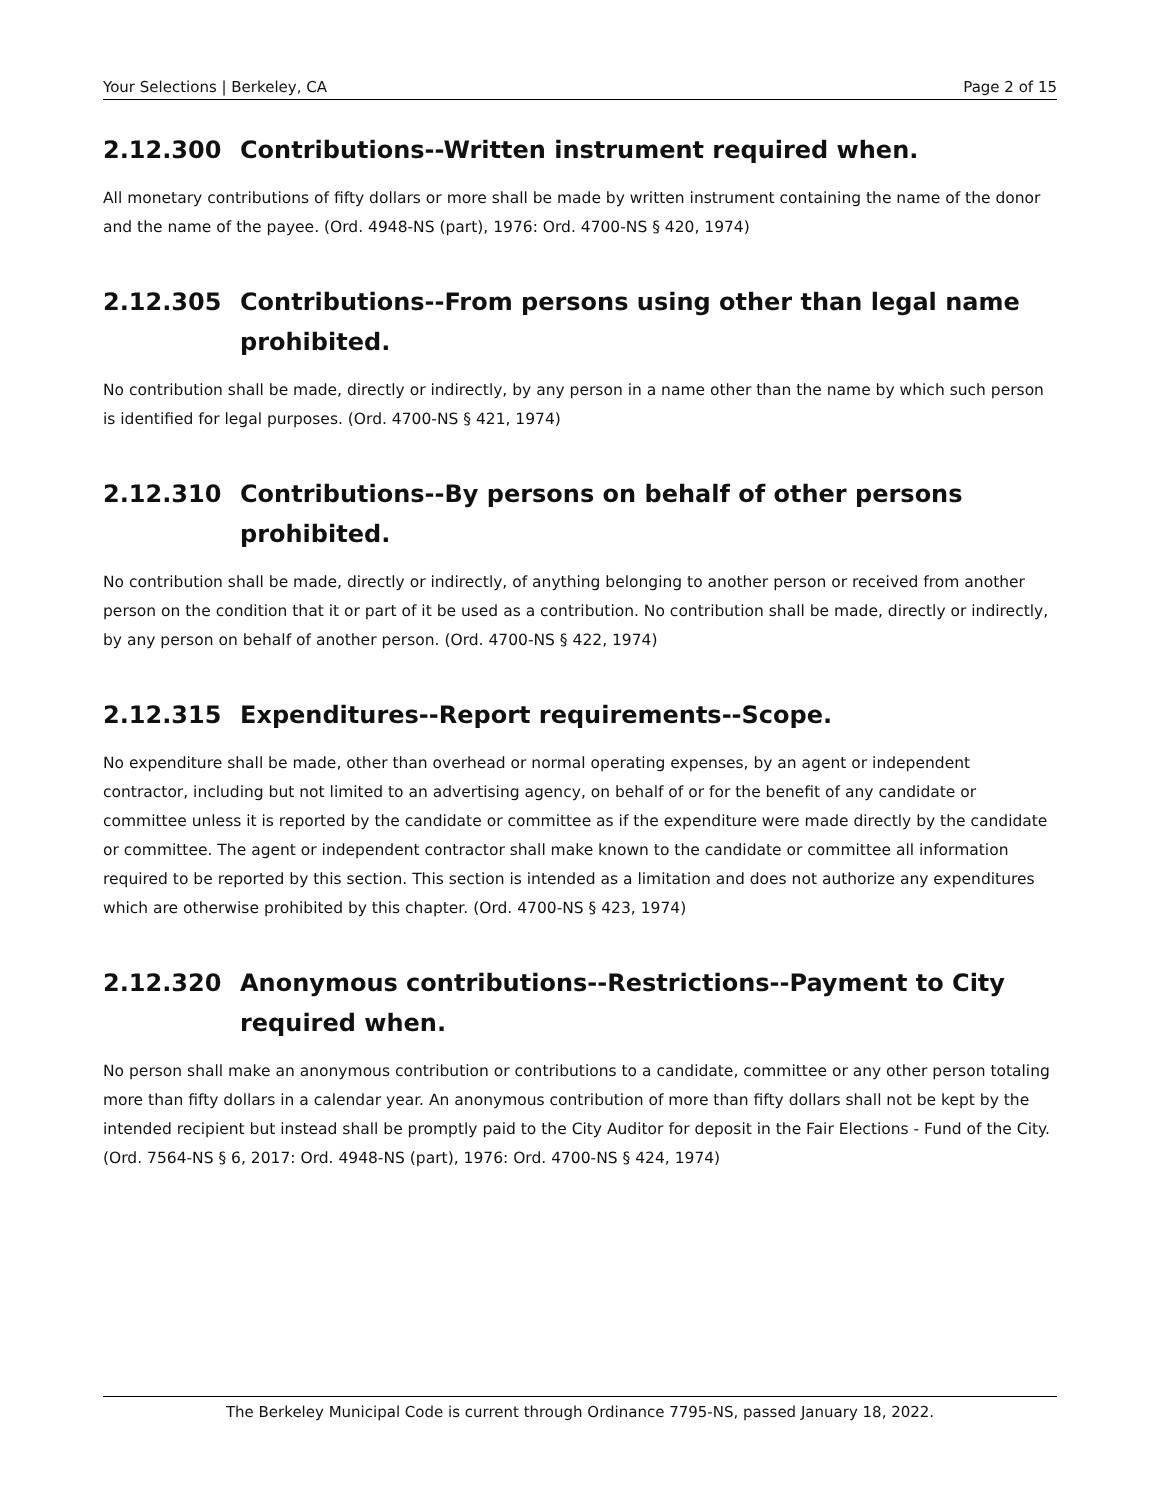Your Selections | Berkeley, CA Page 2 of 15
2.12.300 Contributions--Written instrument required when.
All monetary contributions of fifty dollars or more shall be made by written instrument containing the name of the donor and the name of the payee. (Ord. 4948-NS (part), 1976: Ord. 4700-NS § 420, 1974)
2.12.305 Contributions--From persons using other than legal name prohibited.
No contribution shall be made, directly or indirectly, by any person in a name other than the name by which such person is identified for legal purposes. (Ord. 4700-NS § 421, 1974)
2.12.310 Contributions--By persons on behalf of other persons prohibited.
No contribution shall be made, directly or indirectly, of anything belonging to another person or received from another person on the condition that it or part of it be used as a contribution. No contribution shall be made, directly or indirectly, by any person on behalf of another person. (Ord. 4700-NS § 422, 1974)
2.12.315 Expenditures--Report requirements--Scope.
No expenditure shall be made, other than overhead or normal operating expenses, by an agent or independent contractor, including but not limited to an advertising agency, on behalf of or for the benefit of any candidate or committee unless it is reported by the candidate or committee as if the expenditure were made directly by the candidate or committee. The agent or independent contractor shall make known to the candidate or committee all information required to be reported by this section. This section is intended as a limitation and does not authorize any expenditures which are otherwise prohibited by this chapter. (Ord. 4700-NS § 423, 1974)
2.12.320 Anonymous contributions--Restrictions--Payment to City required when.
No person shall make an anonymous contribution or contributions to a candidate, committee or any other person totaling more than fifty dollars in a calendar year. An anonymous contribution of more than fifty dollars shall not be kept by the intended recipient but instead shall be promptly paid to the City Auditor for deposit in the Fair Elections - Fund of the City. (Ord. 7564-NS § 6, 2017: Ord. 4948-NS (part), 1976: Ord. 4700-NS § 424, 1974)
The Berkeley Municipal Code is current through Ordinance 7795-NS, passed January 18, 2022.